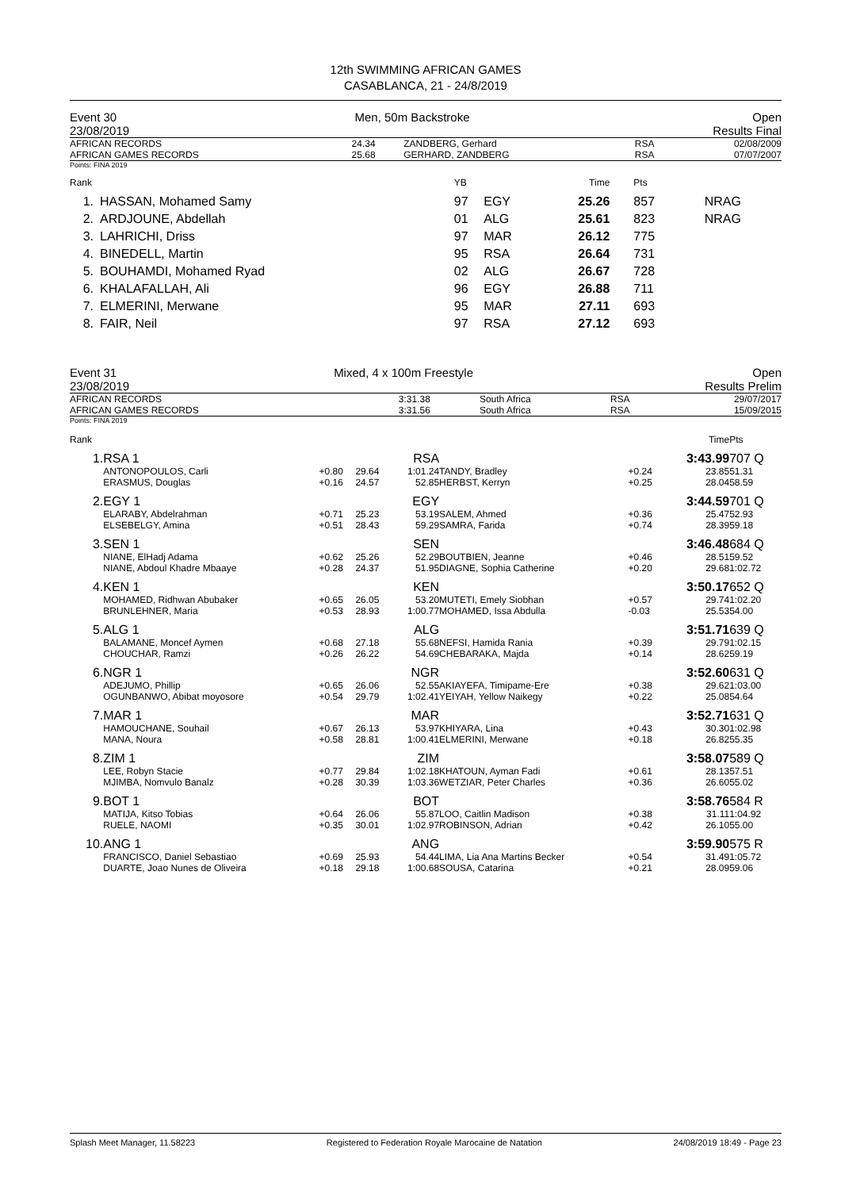12th SWIMMING AFRICAN GAMES
CASABLANCA, 21 - 24/8/2019
| Event 30 23/08/2019 | Men, 50m Backstroke | Open Results Final |
| AFRICAN RECORDS AFRICAN GAMES RECORDS | 24.34 25.68 | ZANDBERG, Gerhard GERHARD, ZANDBERG | RSA RSA | 02/08/2009 07/07/2007 |
Points: FINA 2019
| Rank | | YB | | Time | Pts | |
| 1. | HASSAN, Mohamed Samy | 97 | EGY | 25.26 | 857 | NRAG |
| 2. | ARDJOUNE, Abdellah | 01 | ALG | 25.61 | 823 | NRAG |
| 3. | LAHRICHI, Driss | 97 | MAR | 26.12 | 775 | |
| 4. | BINEDELL, Martin | 95 | RSA | 26.64 | 731 | |
| 5. | BOUHAMDI, Mohamed Ryad | 02 | ALG | 26.67 | 728 | |
| 6. | KHALAFALLAH, Ali | 96 | EGY | 26.88 | 711 | |
| 7. | ELMERINI, Merwane | 95 | MAR | 27.11 | 693 | |
| 8. | FAIR, Neil | 97 | RSA | 27.12 | 693 | |
| Event 31 23/08/2019 | Mixed, 4 x 100m Freestyle | Open Results Prelim |
| AFRICAN RECORDS AFRICAN GAMES RECORDS | 3:31.38 3:31.56 | South Africa South Africa | RSA RSA | 29/07/2017 15/09/2015 |
Points: FINA 2019
| Rank | | | | | | | | Time | Pts |
| 1. | RSA 1 | | | RSA | | | | 3:43.99 | 707 Q |
| | ANTONOPOULOS, Carli ERASMUS, Douglas | +0.80 +0.16 | 29.64 24.57 | 1:01.24 52.85 | TANDY, Bradley HERBST, Kerryn | +0.24 +0.25 | | 23.85 28.04 | 51.31 58.59 |
| 2. | EGY 1 | | | EGY | | | | 3:44.59 | 701 Q |
| | ELARABY, Abdelrahman ELSEBELGY, Amina | +0.71 +0.51 | 25.23 28.43 | 53.19 59.29 | SALEM, Ahmed SAMRA, Farida | +0.36 +0.74 | | 25.47 28.39 | 52.93 59.18 |
| 3. | SEN 1 | | | SEN | | | | 3:46.48 | 684 Q |
| | NIANE, ElHadj Adama NIANE, Abdoul Khadre Mbaaye | +0.62 +0.28 | 25.26 24.37 | 52.29 51.95 | BOUTBIEN, Jeanne DIAGNE, Sophia Catherine | +0.46 +0.20 | | 28.51 29.68 | 59.52 1:02.72 |
| 4. | KEN 1 | | | KEN | | | | 3:50.17 | 652 Q |
| | MOHAMED, Ridhwan Abubaker BRUNLEHNER, Maria | +0.65 +0.53 | 26.05 28.93 | 53.20 1:00.77 | MUTETI, Emely Siobhan MOHAMED, Issa Abdulla | +0.57 -0.03 | | 29.74 25.53 | 1:02.20 54.00 |
| 5. | ALG 1 | | | ALG | | | | 3:51.71 | 639 Q |
| | BALAMANE, Moncef Aymen CHOUCHAR, Ramzi | +0.68 +0.26 | 27.18 26.22 | 55.68 54.69 | NEFSI, Hamida Rania CHEBARAKA, Majda | +0.39 +0.14 | | 29.79 28.62 | 1:02.15 59.19 |
| 6. | NGR 1 | | | NGR | | | | 3:52.60 | 631 Q |
| | ADEJUMO, Phillip OGUNBANWO, Abibat moyosore | +0.65 +0.54 | 26.06 29.79 | 52.55 1:02.41 | AKIAYEFA, Timipame-Ere YEIYAH, Yellow Naikegy | +0.38 +0.22 | | 29.62 25.08 | 1:03.00 54.64 |
| 7. | MAR 1 | | | MAR | | | | 3:52.71 | 631 Q |
| | HAMOUCHANE, Souhail MANA, Noura | +0.67 +0.58 | 26.13 28.81 | 53.97 1:00.41 | KHIYARA, Lina ELMERINI, Merwane | +0.43 +0.18 | | 30.30 26.82 | 1:02.98 55.35 |
| 8. | ZIM 1 | | | ZIM | | | | 3:58.07 | 589 Q |
| | LEE, Robyn Stacie MJIMBA, Nomvulo Banalz | +0.77 +0.28 | 29.84 30.39 | 1:02.18 1:03.36 | KHATOUN, Ayman Fadi WETZIAR, Peter Charles | +0.61 +0.36 | | 28.13 26.60 | 57.51 55.02 |
| 9. | BOT 1 | | | BOT | | | | 3:58.76 | 584 R |
| | MATIJA, Kitso Tobias RUELE, NAOMI | +0.64 +0.35 | 26.06 30.01 | 55.87 1:02.97 | LOO, Caitlin Madison ROBINSON, Adrian | +0.38 +0.42 | | 31.11 26.10 | 1:04.92 55.00 |
| 10. | ANG 1 | | | ANG | | | | 3:59.90 | 575 R |
| | FRANCISCO, Daniel Sebastiao DUARTE, Joao Nunes de Oliveira | +0.69 +0.18 | 25.93 29.18 | 54.44 1:00.68 | LIMA, Lia Ana Martins Becker SOUSA, Catarina | +0.54 +0.21 | | 31.49 28.09 | 1:05.72 59.06 |
Splash Meet Manager, 11.58223 Registered to Federation Royale Marocaine de Natation 24/08/2019 18:49 - Page 23